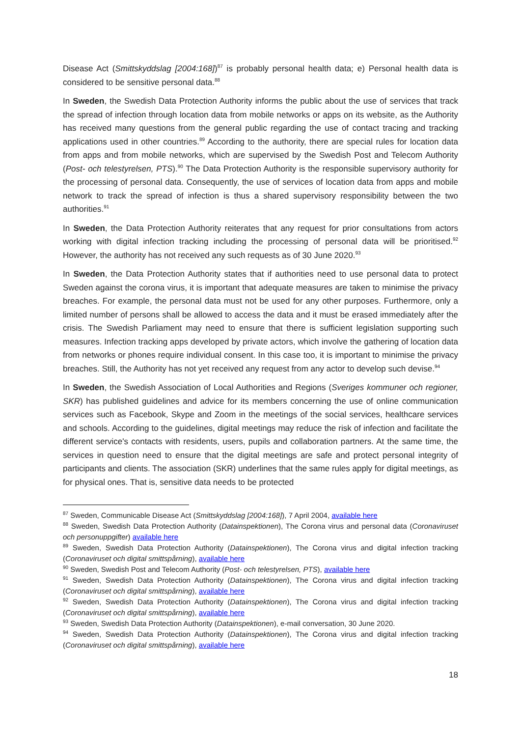Disease Act (Smittskyddslag [2004:168])<sup>87</sup> is probably personal health data; e) Personal health data is considered to be sensitive personal data.<sup>88</sup>
In Sweden, the Swedish Data Protection Authority informs the public about the use of services that track the spread of infection through location data from mobile networks or apps on its website, as the Authority has received many questions from the general public regarding the use of contact tracing and tracking applications used in other countries.<sup>89</sup> According to the authority, there are special rules for location data from apps and from mobile networks, which are supervised by the Swedish Post and Telecom Authority (Post- och telestyrelsen, PTS).<sup>90</sup> The Data Protection Authority is the responsible supervisory authority for the processing of personal data. Consequently, the use of services of location data from apps and mobile network to track the spread of infection is thus a shared supervisory responsibility between the two authorities.<sup>91</sup>
In Sweden, the Data Protection Authority reiterates that any request for prior consultations from actors working with digital infection tracking including the processing of personal data will be prioritised.<sup>92</sup> However, the authority has not received any such requests as of 30 June 2020.<sup>93</sup>
In Sweden, the Data Protection Authority states that if authorities need to use personal data to protect Sweden against the corona virus, it is important that adequate measures are taken to minimise the privacy breaches. For example, the personal data must not be used for any other purposes. Furthermore, only a limited number of persons shall be allowed to access the data and it must be erased immediately after the crisis. The Swedish Parliament may need to ensure that there is sufficient legislation supporting such measures. Infection tracking apps developed by private actors, which involve the gathering of location data from networks or phones require individual consent. In this case too, it is important to minimise the privacy breaches. Still, the Authority has not yet received any request from any actor to develop such devise.<sup>94</sup>
In Sweden, the Swedish Association of Local Authorities and Regions (Sveriges kommuner och regioner, SKR) has published guidelines and advice for its members concerning the use of online communication services such as Facebook, Skype and Zoom in the meetings of the social services, healthcare services and schools. According to the guidelines, digital meetings may reduce the risk of infection and facilitate the different service's contacts with residents, users, pupils and collaboration partners. At the same time, the services in question need to ensure that the digital meetings are safe and protect personal integrity of participants and clients. The association (SKR) underlines that the same rules apply for digital meetings, as for physical ones. That is, sensitive data needs to be protected
<sup>87</sup> Sweden, Communicable Disease Act (Smittskyddslag [2004:168]), 7 April 2004, available here
<sup>88</sup> Sweden, Swedish Data Protection Authority (Datainspektionen), The Corona virus and personal data (Coronaviruset och personuppgifter) available here
<sup>89</sup> Sweden, Swedish Data Protection Authority (Datainspektionen), The Corona virus and digital infection tracking (Coronaviruset och digital smittspårning), available here
<sup>90</sup> Sweden, Swedish Post and Telecom Authority (Post- och telestyrelsen, PTS), available here
<sup>91</sup> Sweden, Swedish Data Protection Authority (Datainspektionen), The Corona virus and digital infection tracking (Coronaviruset och digital smittspårning), available here
<sup>92</sup> Sweden, Swedish Data Protection Authority (Datainspektionen), The Corona virus and digital infection tracking (Coronaviruset och digital smittspårning), available here
<sup>93</sup> Sweden, Swedish Data Protection Authority (Datainspektionen), e-mail conversation, 30 June 2020.
<sup>94</sup> Sweden, Swedish Data Protection Authority (Datainspektionen), The Corona virus and digital infection tracking (Coronaviruset och digital smittspårning), available here
18